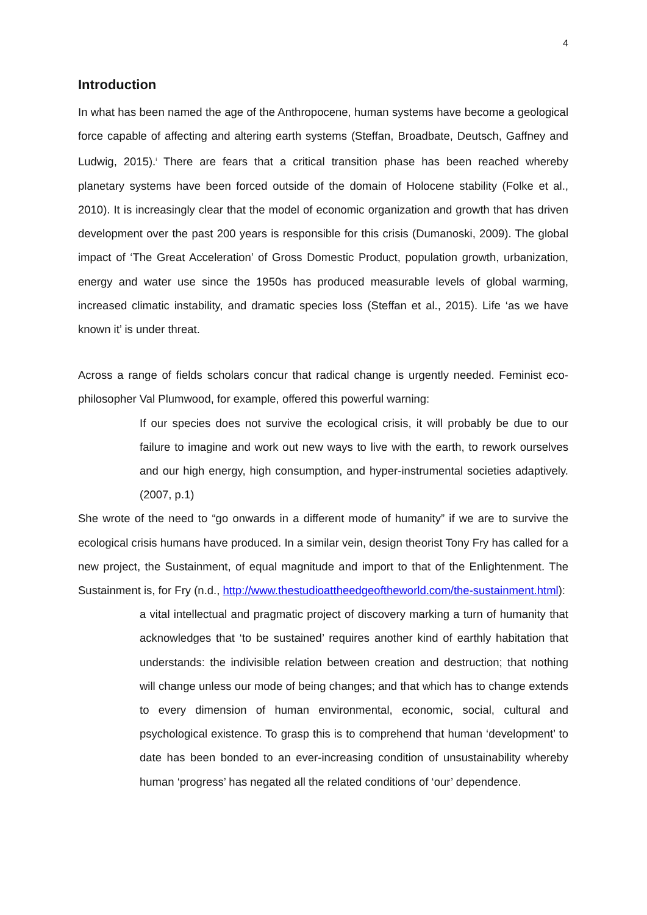4
Introduction
In what has been named the age of the Anthropocene, human systems have become a geological force capable of affecting and altering earth systems (Steffan, Broadbate, Deutsch, Gaffney and Ludwig, 2015).<sup>i</sup> There are fears that a critical transition phase has been reached whereby planetary systems have been forced outside of the domain of Holocene stability (Folke et al., 2010). It is increasingly clear that the model of economic organization and growth that has driven development over the past 200 years is responsible for this crisis (Dumanoski, 2009). The global impact of ‘The Great Acceleration’ of Gross Domestic Product, population growth, urbanization, energy and water use since the 1950s has produced measurable levels of global warming, increased climatic instability, and dramatic species loss (Steffan et al., 2015). Life ‘as we have known it’ is under threat.
Across a range of fields scholars concur that radical change is urgently needed. Feminist eco-philosopher Val Plumwood, for example, offered this powerful warning:
If our species does not survive the ecological crisis, it will probably be due to our failure to imagine and work out new ways to live with the earth, to rework ourselves and our high energy, high consumption, and hyper-instrumental societies adaptively. (2007, p.1)
She wrote of the need to “go onwards in a different mode of humanity” if we are to survive the ecological crisis humans have produced. In a similar vein, design theorist Tony Fry has called for a new project, the Sustainment, of equal magnitude and import to that of the Enlightenment. The Sustainment is, for Fry (n.d., http://www.thestudioattheedgeoftheworld.com/the-sustainment.html):
a vital intellectual and pragmatic project of discovery marking a turn of humanity that acknowledges that ‘to be sustained’ requires another kind of earthly habitation that understands: the indivisible relation between creation and destruction; that nothing will change unless our mode of being changes; and that which has to change extends to every dimension of human environmental, economic, social, cultural and psychological existence. To grasp this is to comprehend that human ‘development’ to date has been bonded to an ever-increasing condition of unsustainability whereby human ‘progress’ has negated all the related conditions of ‘our’ dependence.